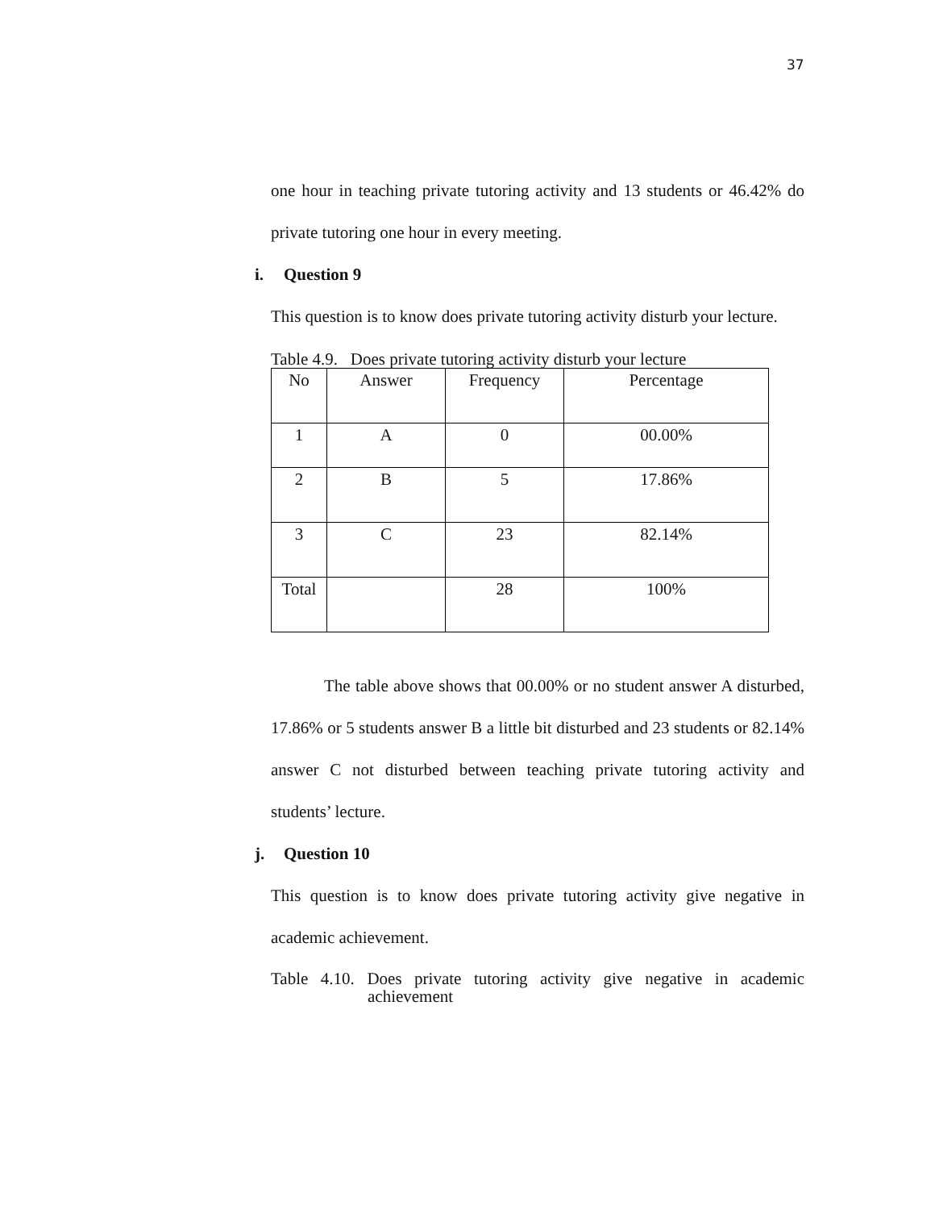37
one hour in teaching private tutoring activity and 13 students or 46.42% do private tutoring one hour in every meeting.
i. Question 9
This question is to know does private tutoring activity disturb your lecture.
Table 4.9. Does private tutoring activity disturb your lecture
| No | Answer | Frequency | Percentage |
| 1 | A | 0 | 00.00% |
| 2 | B | 5 | 17.86% |
| 3 | C | 23 | 82.14% |
| Total | | 28 | 100% |
The table above shows that 00.00% or no student answer A disturbed, 17.86% or 5 students answer B a little bit disturbed and 23 students or 82.14% answer C not disturbed between teaching private tutoring activity and students’ lecture.
j. Question 10
This question is to know does private tutoring activity give negative in academic achievement.
Table 4.10. Does private tutoring activity give negative in academic achievement